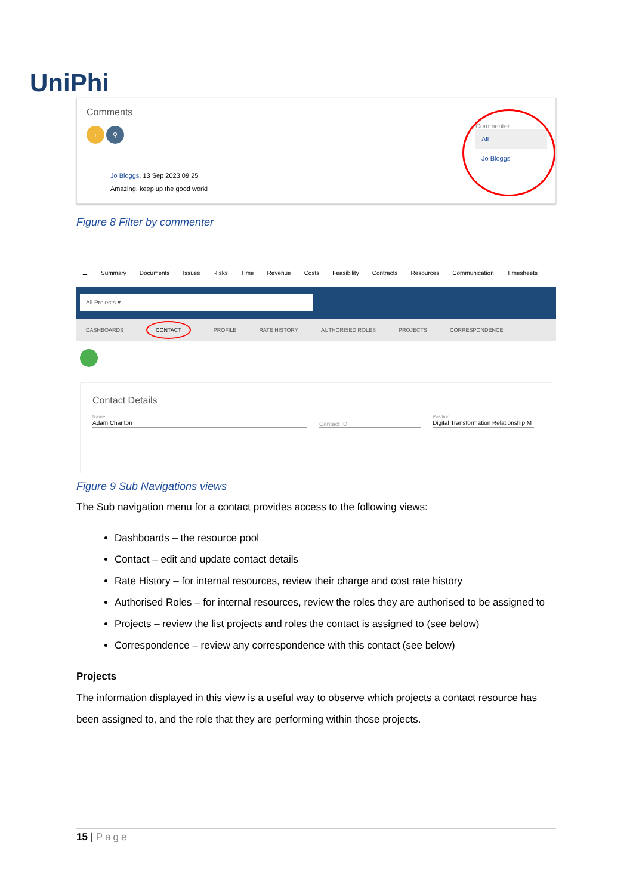UniPhi
Comments
+ ⚲
Jo Bloggs, 13 Sep 2023 09:25
Amazing, keep up the good work!
Commenter
All
Jo Bloggs
Figure 8 Filter by commenter
☰ Summary Documents Issues Risks Time Revenue Costs Feasibility Contracts Resources Communication Timesheets
All Projects ▾
DASHBOARDS CONTACT PROFILE RATE HISTORY AUTHORISED ROLES PROJECTS CORRESPONDENCE
Contact Details
Name
Adam Charlton
Contact ID
Position
Digital Transformation Relationship M
Figure 9 Sub Navigations views
The Sub navigation menu for a contact provides access to the following views:
Dashboards – the resource pool
Contact – edit and update contact details
Rate History – for internal resources, review their charge and cost rate history
Authorised Roles – for internal resources, review the roles they are authorised to be assigned to
Projects – review the list projects and roles the contact is assigned to (see below)
Correspondence – review any correspondence with this contact (see below)
Projects
The information displayed in this view is a useful way to observe which projects a contact resource has been assigned to, and the role that they are performing within those projects.
15 | Page